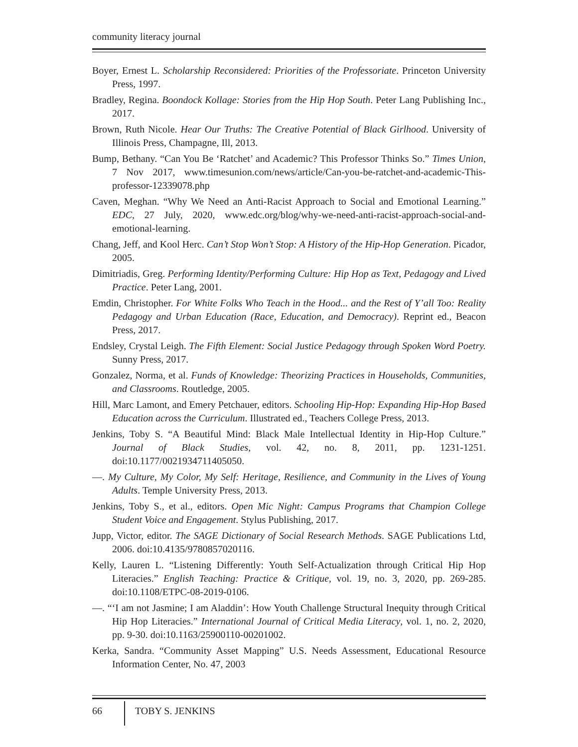community literacy journal
Boyer, Ernest L. Scholarship Reconsidered: Priorities of the Professoriate. Princeton University Press, 1997.
Bradley, Regina. Boondock Kollage: Stories from the Hip Hop South. Peter Lang Publishing Inc., 2017.
Brown, Ruth Nicole. Hear Our Truths: The Creative Potential of Black Girlhood. University of Illinois Press, Champagne, Ill, 2013.
Bump, Bethany. “Can You Be ‘Ratchet’ and Academic? This Professor Thinks So.” Times Union, 7 Nov 2017, www.timesunion.com/news/article/Can-you-be-ratchet-and-academic-This-professor-12339078.php
Caven, Meghan. “Why We Need an Anti-Racist Approach to Social and Emotional Learning.” EDC, 27 July, 2020, www.edc.org/blog/why-we-need-anti-racist-approach-social-and-emotional-learning.
Chang, Jeff, and Kool Herc. Can’t Stop Won’t Stop: A History of the Hip-Hop Generation. Picador, 2005.
Dimitriadis, Greg. Performing Identity/Performing Culture: Hip Hop as Text, Pedagogy and Lived Practice. Peter Lang, 2001.
Emdin, Christopher. For White Folks Who Teach in the Hood... and the Rest of Y’all Too: Reality Pedagogy and Urban Education (Race, Education, and Democracy). Reprint ed., Beacon Press, 2017.
Endsley, Crystal Leigh. The Fifth Element: Social Justice Pedagogy through Spoken Word Poetry. Sunny Press, 2017.
Gonzalez, Norma, et al. Funds of Knowledge: Theorizing Practices in Households, Communities, and Classrooms. Routledge, 2005.
Hill, Marc Lamont, and Emery Petchauer, editors. Schooling Hip-Hop: Expanding Hip-Hop Based Education across the Curriculum. Illustrated ed., Teachers College Press, 2013.
Jenkins, Toby S. “A Beautiful Mind: Black Male Intellectual Identity in Hip-Hop Culture.” Journal of Black Studies, vol. 42, no. 8, 2011, pp. 1231-1251. doi:10.1177/0021934711405050.
—. My Culture, My Color, My Self: Heritage, Resilience, and Community in the Lives of Young Adults. Temple University Press, 2013.
Jenkins, Toby S., et al., editors. Open Mic Night: Campus Programs that Champion College Student Voice and Engagement. Stylus Publishing, 2017.
Jupp, Victor, editor. The SAGE Dictionary of Social Research Methods. SAGE Publications Ltd, 2006. doi:10.4135/9780857020116.
Kelly, Lauren L. “Listening Differently: Youth Self-Actualization through Critical Hip Hop Literacies.” English Teaching: Practice & Critique, vol. 19, no. 3, 2020, pp. 269-285. doi:10.1108/ETPC-08-2019-0106.
—. “‘I am not Jasmine; I am Aladdin’: How Youth Challenge Structural Inequity through Critical Hip Hop Literacies.” International Journal of Critical Media Literacy, vol. 1, no. 2, 2020, pp. 9-30. doi:10.1163/25900110-00201002.
Kerka, Sandra. “Community Asset Mapping” U.S. Needs Assessment, Educational Resource Information Center, No. 47, 2003
66 TOBY S. JENKINS